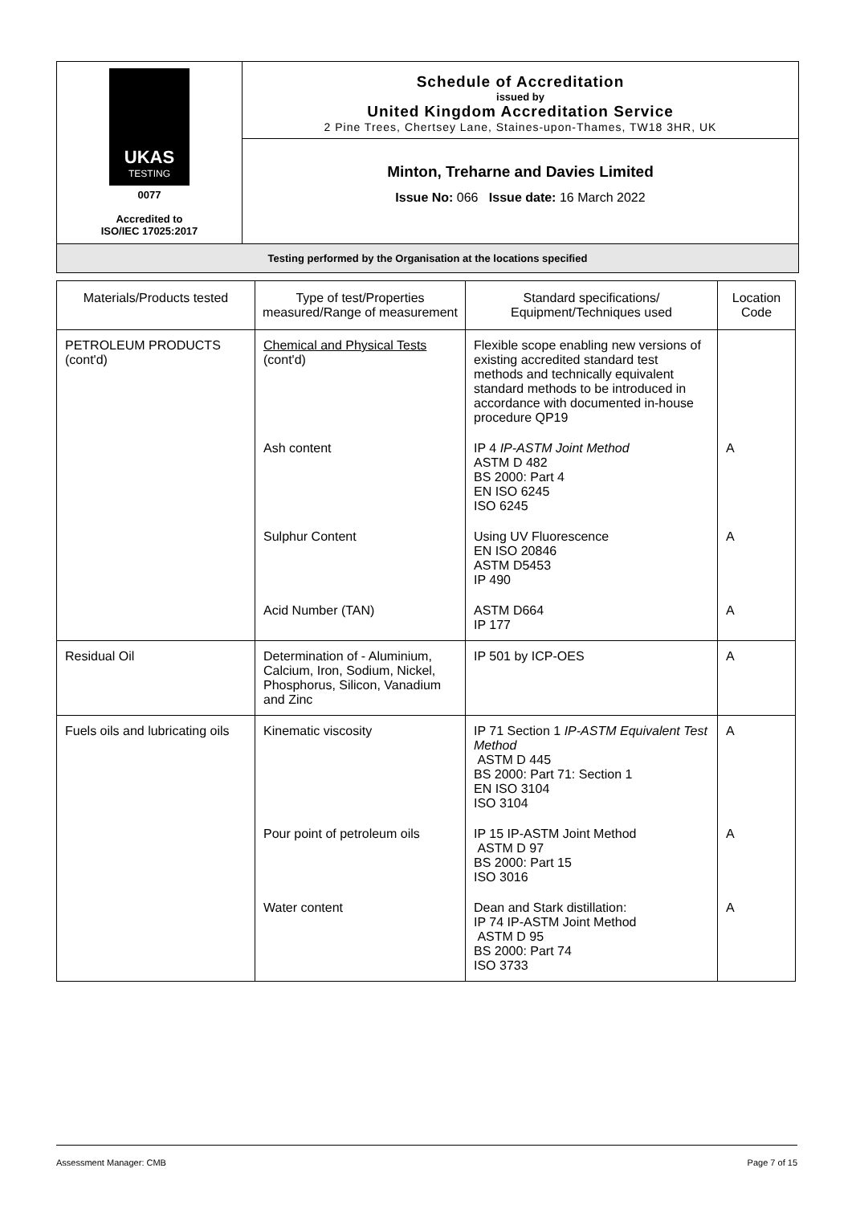UKAS
TESTING
0077
Accredited to
ISO/IEC 17025:2017
Schedule of Accreditation
issued by
United Kingdom Accreditation Service
2 Pine Trees, Chertsey Lane, Staines-upon-Thames, TW18 3HR, UK
Minton, Treharne and Davies Limited
Issue No: 066 Issue date: 16 March 2022
Testing performed by the Organisation at the locations specified
| Materials/Products tested | Type of test/Properties measured/Range of measurement | Standard specifications/ Equipment/Techniques used | Location Code |
| --- | --- | --- | --- |
| PETROLEUM PRODUCTS (cont'd) | Chemical and Physical Tests (cont'd) | Flexible scope enabling new versions of existing accredited standard test methods and technically equivalent standard methods to be introduced in accordance with documented in-house procedure QP19 | |
| | Ash content | IP 4 IP-ASTM Joint Method ASTM D 482 BS 2000: Part 4 EN ISO 6245 ISO 6245 | A |
| | Sulphur Content | Using UV Fluorescence EN ISO 20846 ASTM D5453 IP 490 | A |
| | Acid Number (TAN) | ASTM D664 IP 177 | A |
| Residual Oil | Determination of - Aluminium, Calcium, Iron, Sodium, Nickel, Phosphorus, Silicon, Vanadium and Zinc | IP 501 by ICP-OES | A |
| Fuels oils and lubricating oils | Kinematic viscosity | IP 71 Section 1 IP-ASTM Equivalent Test Method ASTM D 445 BS 2000: Part 71: Section 1 EN ISO 3104 ISO 3104 | A |
| | Pour point of petroleum oils | IP 15 IP-ASTM Joint Method ASTM D 97 BS 2000: Part 15 ISO 3016 | A |
| | Water content | Dean and Stark distillation: IP 74 IP-ASTM Joint Method ASTM D 95 BS 2000: Part 74 ISO 3733 | A |
Assessment Manager: CMB Page 7 of 15